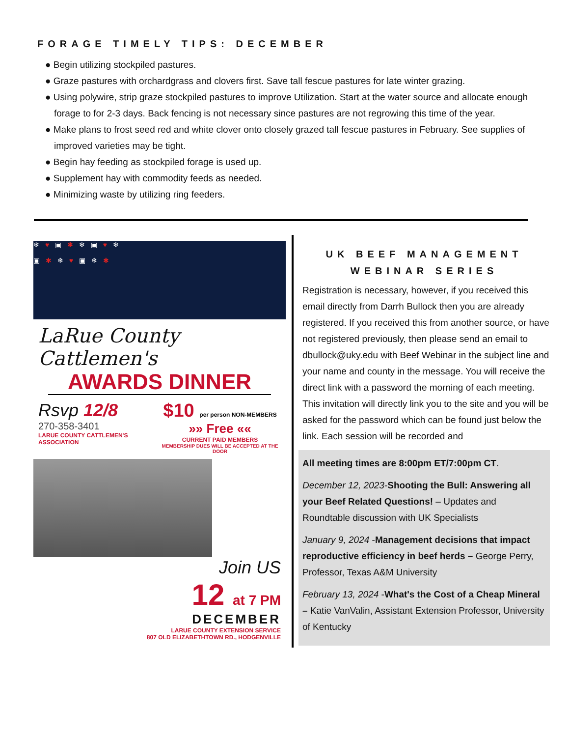FORAGE TIMELY TIPS: DECEMBER
● Begin utilizing stockpiled pastures.
● Graze pastures with orchardgrass and clovers first. Save tall fescue pastures for late winter grazing.
● Using polywire, strip graze stockpiled pastures to improve Utilization. Start at the water source and allocate enough forage to for 2-3 days. Back fencing is not necessary since pastures are not regrowing this time of the year.
● Make plans to frost seed red and white clover onto closely grazed tall fescue pastures in February. See supplies of improved varieties may be tight.
● Begin hay feeding as stockpiled forage is used up.
● Supplement hay with commodity feeds as needed.
● Minimizing waste by utilizing ring feeders.
❄ ♥ ▣ ✱ ❄ ▣ ♥ ❄
▣ ✱ ❄ ♥ ▣ ❄ ✱
LaRue County Cattlemen's
AWARDS DINNER
Rsvp 12/8
270-358-3401
LARUE COUNTY CATTLEMEN'S ASSOCIATION
$10 per person NON-MEMBERS
»» Free ««
CURRENT PAID MEMBERS
MEMBERSHIP DUES WILL BE ACCEPTED AT THE DOOR
Join US
12 at 7 PM
DECEMBER
LARUE COUNTY EXTENSION SERVICE
807 OLD ELIZABETHTOWN RD., HODGENVILLE
UK BEEF MANAGEMENT
WEBINAR SERIES
Registration is necessary, however, if you received this email directly from Darrh Bullock then you are already registered. If you received this from another source, or have not registered previously, then please send an email to dbullock@uky.edu with Beef Webinar in the subject line and your name and county in the message. You will receive the direct link with a password the morning of each meeting. This invitation will directly link you to the site and you will be asked for the password which can be found just below the link. Each session will be recorded and
All meeting times are 8:00pm ET/7:00pm CT.
December 12, 2023-Shooting the Bull: Answering all your Beef Related Questions! – Updates and Roundtable discussion with UK Specialists
January 9, 2024 -Management decisions that impact reproductive efficiency in beef herds – George Perry, Professor, Texas A&M University
February 13, 2024 -What's the Cost of a Cheap Mineral – Katie VanValin, Assistant Extension Professor, University of Kentucky